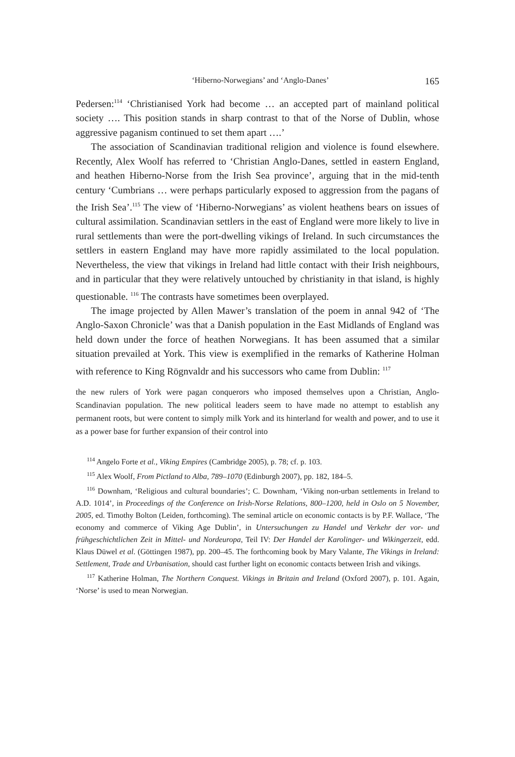‘Hiberno-Norwegians’ and ‘Anglo-Danes’ 165
Pedersen:<sup>114</sup> ‘Christianised York had become … an accepted part of mainland political society …. This position stands in sharp contrast to that of the Norse of Dublin, whose aggressive paganism continued to set them apart ….’
The association of Scandinavian traditional religion and violence is found elsewhere. Recently, Alex Woolf has referred to ‘Christian Anglo-Danes, settled in eastern England, and heathen Hiberno-Norse from the Irish Sea province’, arguing that in the mid-tenth century ‘Cumbrians … were perhaps particularly exposed to aggression from the pagans of the Irish Sea’.<sup>115</sup> The view of ‘Hiberno-Norwegians’ as violent heathens bears on issues of cultural assimilation. Scandinavian settlers in the east of England were more likely to live in rural settlements than were the port-dwelling vikings of Ireland. In such circumstances the settlers in eastern England may have more rapidly assimilated to the local population. Nevertheless, the view that vikings in Ireland had little contact with their Irish neighbours, and in particular that they were relatively untouched by christianity in that island, is highly questionable. <sup>116</sup> The contrasts have sometimes been overplayed.
The image projected by Allen Mawer’s translation of the poem in annal 942 of ‘The Anglo-Saxon Chronicle’ was that a Danish population in the East Midlands of England was held down under the force of heathen Norwegians. It has been assumed that a similar situation prevailed at York. This view is exemplified in the remarks of Katherine Holman with reference to King Rögnvaldr and his successors who came from Dublin: <sup>117</sup>
the new rulers of York were pagan conquerors who imposed themselves upon a Christian, Anglo-Scandinavian population. The new political leaders seem to have made no attempt to establish any permanent roots, but were content to simply milk York and its hinterland for wealth and power, and to use it as a power base for further expansion of their control into
<sup>114</sup> Angelo Forte et al., Viking Empires (Cambridge 2005), p. 78; cf. p. 103.
<sup>115</sup> Alex Woolf, From Pictland to Alba, 789–1070 (Edinburgh 2007), pp. 182, 184–5.
<sup>116</sup> Downham, ‘Religious and cultural boundaries’; C. Downham, ‘Viking non-urban settlements in Ireland to A.D. 1014’, in Proceedings of the Conference on Irish-Norse Relations, 800–1200, held in Oslo on 5 November, 2005, ed. Timothy Bolton (Leiden, forthcoming). The seminal article on economic contacts is by P.F. Wallace, ‘The economy and commerce of Viking Age Dublin’, in Untersuchungen zu Handel und Verkehr der vor- und frühgeschichtlichen Zeit in Mittel- und Nordeuropa, Teil IV: Der Handel der Karolinger- und Wikingerzeit, edd. Klaus Düwel et al. (Göttingen 1987), pp. 200–45. The forthcoming book by Mary Valante, The Vikings in Ireland: Settlement, Trade and Urbanisation, should cast further light on economic contacts between Irish and vikings.
<sup>117</sup> Katherine Holman, The Northern Conquest. Vikings in Britain and Ireland (Oxford 2007), p. 101. Again, ‘Norse’ is used to mean Norwegian.